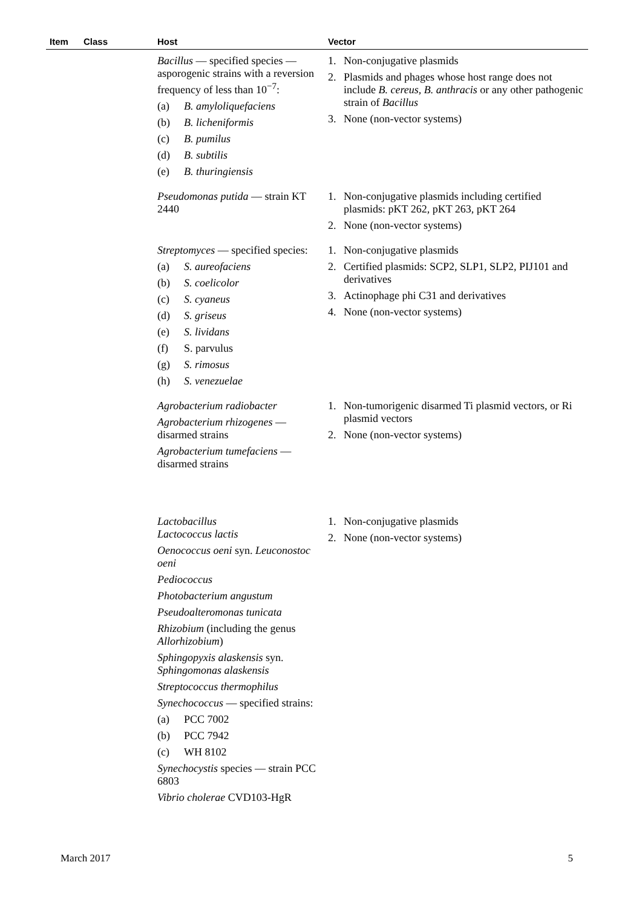| Item | Class | Host | Vector |
| --- | --- | --- | --- |
| | | Bacillus — specified species — asporogenic strains with a reversion frequency of less than 10<sup>−7</sup>: (a) B. amyloliquefaciens (b) B. licheniformis (c) B. pumilus (d) B. subtilis (e) B. thuringiensis | 1. Non-conjugative plasmids 2. Plasmids and phages whose host range does not include B. cereus , B. anthracis or any other pathogenic strain of Bacillus 3. None (non-vector systems) |
| | | Pseudomonas putida — strain KT 2440 | 1. Non-conjugative plasmids including certified plasmids: pKT 262, pKT 263, pKT 264 2. None (non-vector systems) |
| | | Streptomyces — specified species: (a) S. aureofaciens (b) S. coelicolor (c) S. cyaneus (d) S. griseus (e) S. lividans (f) S. parvulus (g) S. rimosus (h) S. venezuelae | 1. Non-conjugative plasmids 2. Certified plasmids: SCP2, SLP1, SLP2, PIJ101 and derivatives 3. Actinophage phi C31 and derivatives 4. None (non-vector systems) |
| | | Agrobacterium radiobacter Agrobacterium rhizogenes — disarmed strains Agrobacterium tumefaciens — disarmed strains | 1. Non-tumorigenic disarmed Ti plasmid vectors, or Ri plasmid vectors 2. None (non-vector systems) |
| | | Lactobacillus Lactococcus lactis Oenococcus oeni syn. Leuconostoc oeni Pediococcus Photobacterium angustum Pseudoalteromonas tunicata Rhizobium (including the genus Allorhizobium ) Sphingopyxis alaskensis syn. Sphingomonas alaskensis Streptococcus thermophilus Synechococcus — specified strains: (a) PCC 7002 (b) PCC 7942 (c) WH 8102 Synechocystis species — strain PCC 6803 Vibrio cholerae CVD103-HgR | 1. Non-conjugative plasmids 2. None (non-vector systems) |
March 2017 5